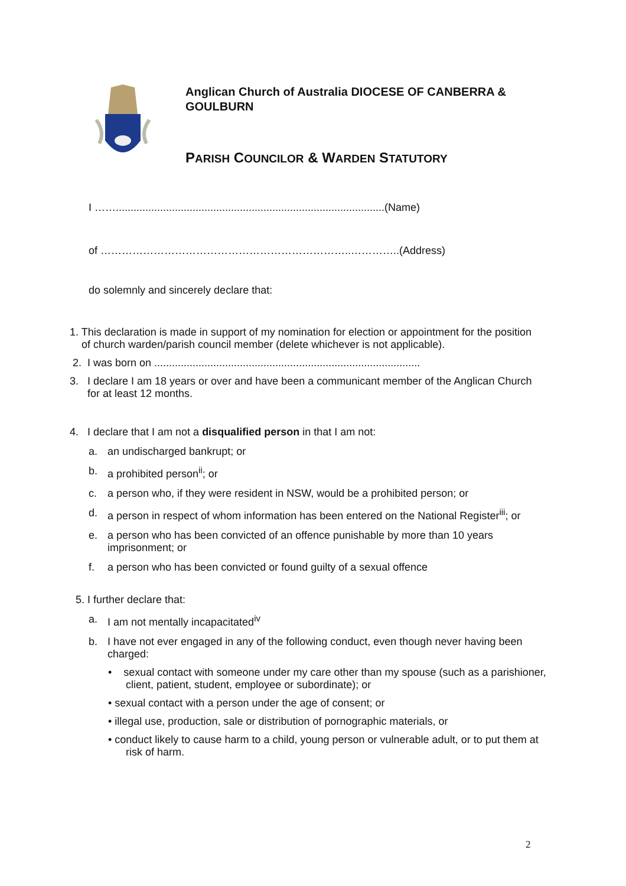Anglican Church of Australia DIOCESE OF CANBERRA &
GOULBURN
PARISH COUNCILOR & WARDEN STATUTORY
I ……...........................................................................................(Name)
of ……………………………………………………………..…………..(Address)
do solemnly and sincerely declare that:
1. This declaration is made in support of my nomination for election or appointment for the position
of church warden/parish council member (delete whichever is not applicable).
2. I was born on ..........................................................................................
3. I declare I am 18 years or over and have been a communicant member of the Anglican Church
for at least 12 months.
4. I declare that I am not a disqualified person in that I am not:
a. an undischarged bankrupt; or
b. a prohibited person<sup>ii</sup>; or
c. a person who, if they were resident in NSW, would be a prohibited person; or
d. a person in respect of whom information has been entered on the National Register<sup>iii</sup>; or
e. a person who has been convicted of an offence punishable by more than 10 years
imprisonment; or
f. a person who has been convicted or found guilty of a sexual offence
5. I further declare that:
a. I am not mentally incapacitated<sup>iv</sup>
b. I have not ever engaged in any of the following conduct, even though never having been
charged:
• sexual contact with someone under my care other than my spouse (such as a parishioner,
client, patient, student, employee or subordinate); or
• sexual contact with a person under the age of consent; or
• illegal use, production, sale or distribution of pornographic materials, or
• conduct likely to cause harm to a child, young person or vulnerable adult, or to put them at
risk of harm.
2